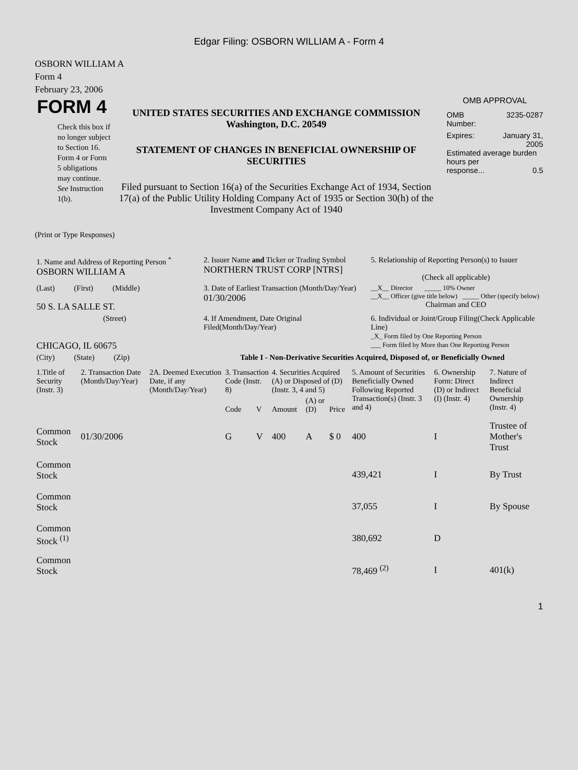Edgar Filing: OSBORN WILLIAM A - Form 4
OSBORN WILLIAM A
Form 4
February 23, 2006
FORM 4
Check this box if no longer subject to Section 16. Form 4 or Form 5 obligations may continue. See Instruction 1(b).
UNITED STATES SECURITIES AND EXCHANGE COMMISSION
Washington, D.C. 20549
STATEMENT OF CHANGES IN BENEFICIAL OWNERSHIP OF SECURITIES
Filed pursuant to Section 16(a) of the Securities Exchange Act of 1934, Section 17(a) of the Public Utility Holding Company Act of 1935 or Section 30(h) of the Investment Company Act of 1940
OMB APPROVAL
OMB
Number: 3235-0287
Expires: January 31,
2005
Estimated average burden hours per
response... 0.5
(Print or Type Responses)
| 1. Name and Address of Reporting Person <sup>*</sup> OSBORN WILLIAM A | 2. Issuer Name and Ticker or Trading Symbol NORTHERN TRUST CORP [NTRS] | 5. Relationship of Reporting Person(s) to Issuer (Check all applicable) |
| (Last) (First) (Middle) 50 S. LA SALLE ST. | 3. Date of Earliest Transaction (Month/Day/Year) 01/30/2006 | __X__ Director _____ 10% Owner __X__ Officer (give title below) _____ Other (specify below) Chairman and CEO |
| (Street) CHICAGO, IL 60675 | 4. If Amendment, Date Original Filed(Month/Day/Year) | 6. Individual or Joint/Group Filing(Check Applicable Line) _X_ Form filed by One Reporting Person ___ Form filed by More than One Reporting Person |
| (City) (State) (Zip) | Table I - Non-Derivative Securities Acquired, Disposed of, or Beneficially Owned | |
| 1.Title of Security (Instr. 3) | 2. Transaction Date (Month/Day/Year) | 2A. Deemed Execution Date, if any (Month/Day/Year) | 3. Transaction Code (Instr. 8) | | 4. Securities Acquired (A) or Disposed of (D) (Instr. 3, 4 and 5) | | | 5. Amount of Securities Beneficially Owned Following Reported Transaction(s) (Instr. 3 and 4) | 6. Ownership Form: Direct (D) or Indirect (I) (Instr. 4) | 7. Nature of Indirect Beneficial Ownership (Instr. 4) |
| --- | --- | --- | --- | --- | --- | --- | --- | --- | --- | --- |
| | | | Code | V | Amount | (A) or (D) | Price | | | |
| Common Stock | 01/30/2006 | | G | V | 400 | A | $ 0 | 400 | I | Trustee of Mother's Trust |
| Common Stock | | | | | | | | 439,421 | I | By Trust |
| Common Stock | | | | | | | | 37,055 | I | By Spouse |
| Common Stock <sup>(1)</sup> | | | | | | | | 380,692 | D | |
| Common Stock | | | | | | | | 78,469 <sup>(2)</sup> | I | 401(k) |
1